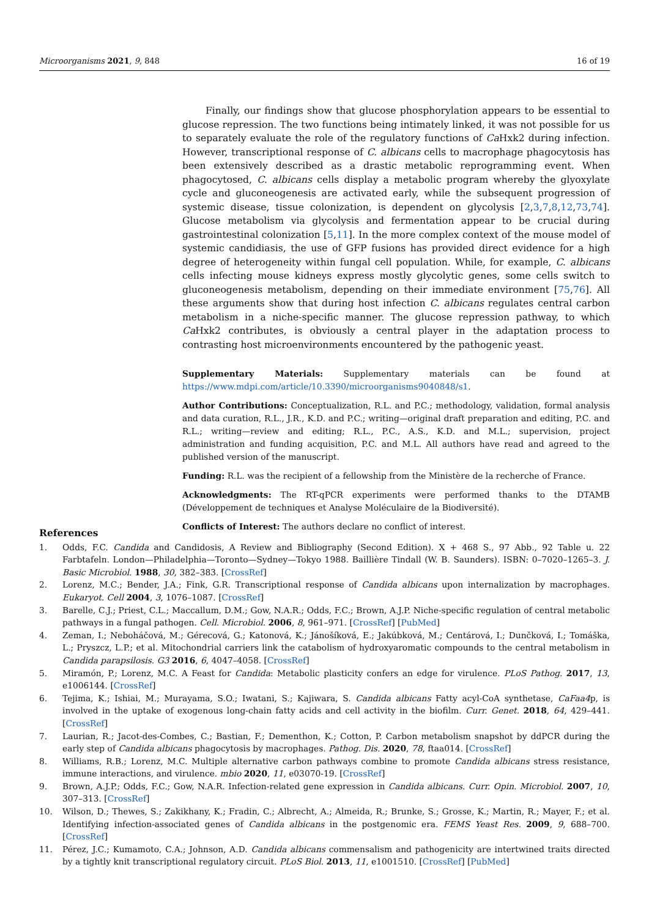Microorganisms 2021, 9, 848 16 of 19
Finally, our findings show that glucose phosphorylation appears to be essential to glucose repression. The two functions being intimately linked, it was not possible for us to separately evaluate the role of the regulatory functions of Ca Hxk2 during infection. However, transcriptional response of C. albicans cells to macrophage phagocytosis has been extensively described as a drastic metabolic reprogramming event. When phagocytosed, C. albicans cells display a metabolic program whereby the glyoxylate cycle and gluconeogenesis are activated early, while the subsequent progression of systemic disease, tissue colonization, is dependent on glycolysis [2,3,7,8,12,73,74]. Glucose metabolism via glycolysis and fermentation appear to be crucial during gastrointestinal colonization [5,11]. In the more complex context of the mouse model of systemic candidiasis, the use of GFP fusions has provided direct evidence for a high degree of heterogeneity within fungal cell population. While, for example, C. albicans cells infecting mouse kidneys express mostly glycolytic genes, some cells switch to gluconeogenesis metabolism, depending on their immediate environment [75,76]. All these arguments show that during host infection C. albicans regulates central carbon metabolism in a niche-specific manner. The glucose repression pathway, to which Ca Hxk2 contributes, is obviously a central player in the adaptation process to contrasting host microenvironments encountered by the pathogenic yeast.
Supplementary Materials: Supplementary materials can be found at https://www.mdpi.com/article/10.3390/microorganisms9040848/s1.
Author Contributions: Conceptualization, R.L. and P.C.; methodology, validation, formal analysis and data curation, R.L., J.R., K.D. and P.C.; writing—original draft preparation and editing, P.C. and R.L.; writing—review and editing; R.L., P.C., A.S., K.D. and M.L.; supervision, project administration and funding acquisition, P.C. and M.L. All authors have read and agreed to the published version of the manuscript.
Funding: R.L. was the recipient of a fellowship from the Ministère de la recherche of France.
Acknowledgments: The RT-qPCR experiments were performed thanks to the DTAMB (Développement de techniques et Analyse Moléculaire de la Biodiversité).
Conflicts of Interest: The authors declare no conflict of interest.
References
1. Odds, F.C. Candida and Candidosis, A Review and Bibliography (Second Edition). X + 468 S., 97 Abb., 92 Table u. 22 Farbtafeln. London—Philadelphia—Toronto—Sydney—Tokyo 1988. Baillière Tindall (W. B. Saunders). ISBN: 0–7020–1265–3. J. Basic Microbiol. 1988, 30, 382–383. [CrossRef]
2. Lorenz, M.C.; Bender, J.A.; Fink, G.R. Transcriptional response of Candida albicans upon internalization by macrophages. Eukaryot. Cell 2004, 3, 1076–1087. [CrossRef]
3. Barelle, C.J.; Priest, C.L.; Maccallum, D.M.; Gow, N.A.R.; Odds, F.C.; Brown, A.J.P. Niche-specific regulation of central metabolic pathways in a fungal pathogen. Cell. Microbiol. 2006, 8, 961–971. [CrossRef] [PubMed]
4. Zeman, I.; Neboháčová, M.; Gérecová, G.; Katonová, K.; Jánošíková, E.; Jakúbková, M.; Centárová, I.; Dunčková, I.; Tomáška, L.; Pryszcz, L.P.; et al. Mitochondrial carriers link the catabolism of hydroxyaromatic compounds to the central metabolism in Candida parapsilosis. G3 2016, 6, 4047–4058. [CrossRef]
5. Miramón, P.; Lorenz, M.C. A Feast for Candida: Metabolic plasticity confers an edge for virulence. PLoS Pathog. 2017, 13, e1006144. [CrossRef]
6. Tejima, K.; Ishiai, M.; Murayama, S.O.; Iwatani, S.; Kajiwara, S. Candida albicans Fatty acyl-CoA synthetase, CaFaa4p, is involved in the uptake of exogenous long-chain fatty acids and cell activity in the biofilm. Curr. Genet. 2018, 64, 429–441. [CrossRef]
7. Laurian, R.; Jacot-des-Combes, C.; Bastian, F.; Dementhon, K.; Cotton, P. Carbon metabolism snapshot by ddPCR during the early step of Candida albicans phagocytosis by macrophages. Pathog. Dis. 2020, 78, ftaa014. [CrossRef]
8. Williams, R.B.; Lorenz, M.C. Multiple alternative carbon pathways combine to promote Candida albicans stress resistance, immune interactions, and virulence. mbio 2020, 11, e03070-19. [CrossRef]
9. Brown, A.J.P.; Odds, F.C.; Gow, N.A.R. Infection-related gene expression in Candida albicans. Curr. Opin. Microbiol. 2007, 10, 307–313. [CrossRef]
10. Wilson, D.; Thewes, S.; Zakikhany, K.; Fradin, C.; Albrecht, A.; Almeida, R.; Brunke, S.; Grosse, K.; Martin, R.; Mayer, F.; et al. Identifying infection-associated genes of Candida albicans in the postgenomic era. FEMS Yeast Res. 2009, 9, 688–700. [CrossRef]
11. Pérez, J.C.; Kumamoto, C.A.; Johnson, A.D. Candida albicans commensalism and pathogenicity are intertwined traits directed by a tightly knit transcriptional regulatory circuit. PLoS Biol. 2013, 11, e1001510. [CrossRef] [PubMed]